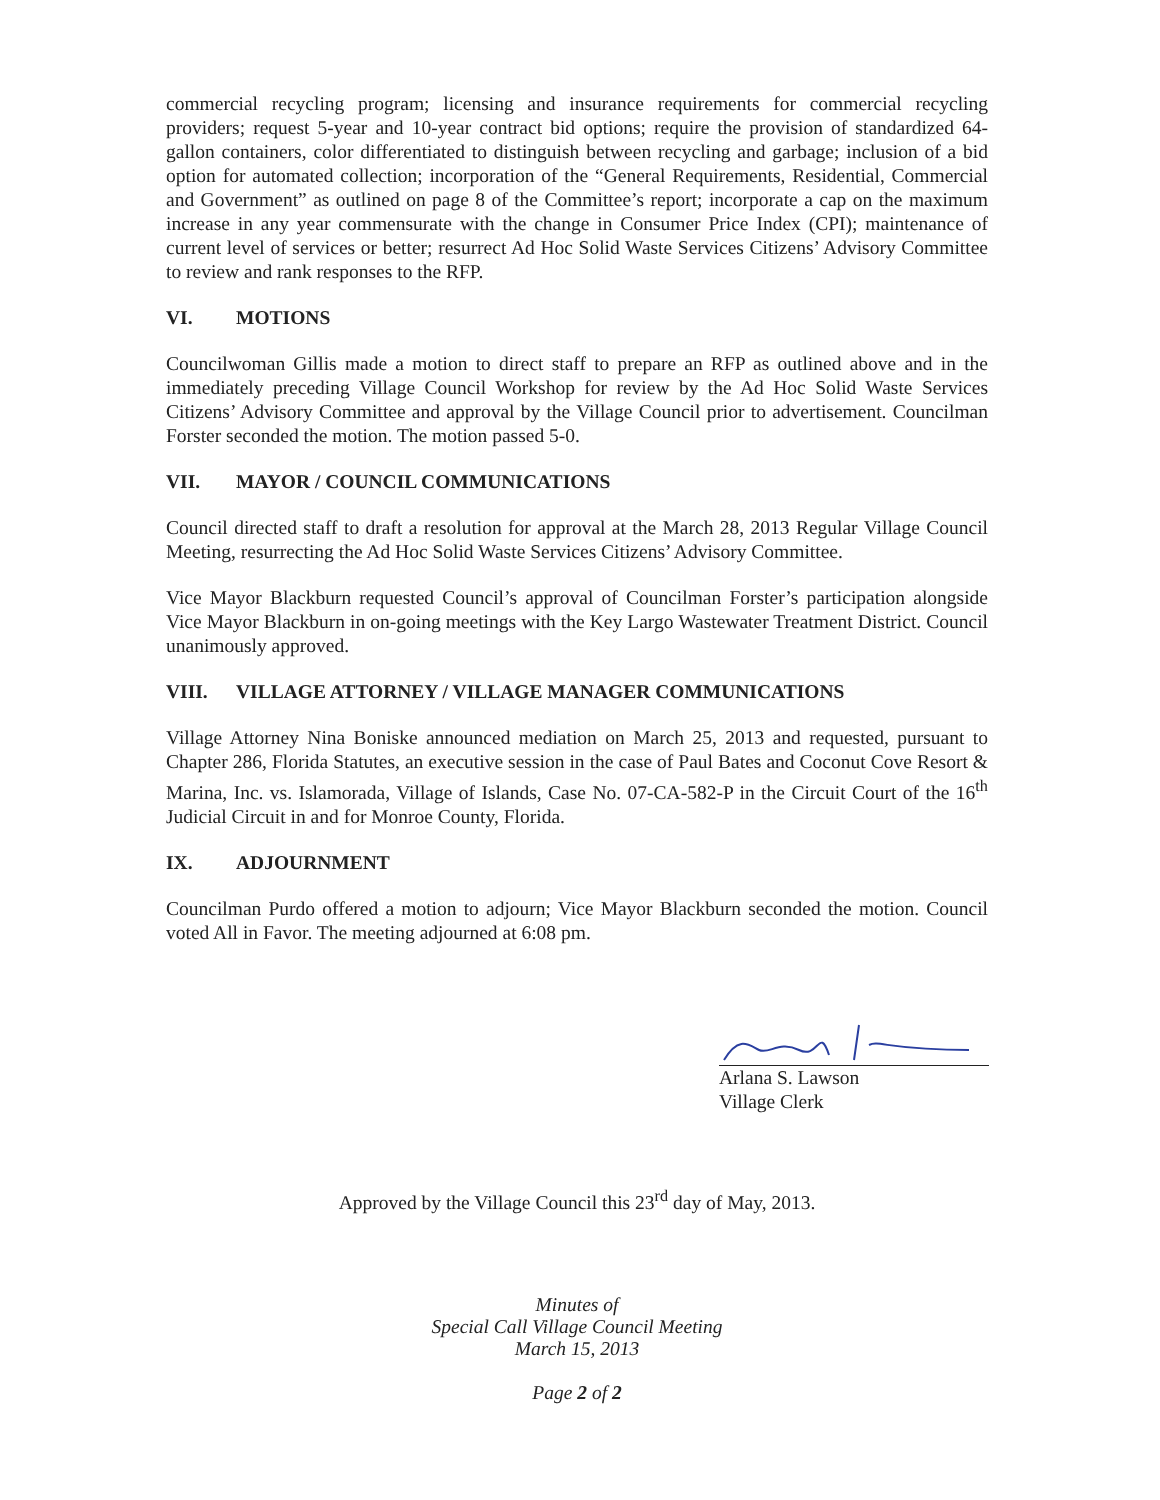commercial recycling program; licensing and insurance requirements for commercial recycling providers; request 5-year and 10-year contract bid options; require the provision of standardized 64-gallon containers, color differentiated to distinguish between recycling and garbage; inclusion of a bid option for automated collection; incorporation of the “General Requirements, Residential, Commercial and Government” as outlined on page 8 of the Committee’s report; incorporate a cap on the maximum increase in any year commensurate with the change in Consumer Price Index (CPI); maintenance of current level of services or better; resurrect Ad Hoc Solid Waste Services Citizens’ Advisory Committee to review and rank responses to the RFP.
VI. MOTIONS
Councilwoman Gillis made a motion to direct staff to prepare an RFP as outlined above and in the immediately preceding Village Council Workshop for review by the Ad Hoc Solid Waste Services Citizens’ Advisory Committee and approval by the Village Council prior to advertisement. Councilman Forster seconded the motion. The motion passed 5-0.
VII. MAYOR / COUNCIL COMMUNICATIONS
Council directed staff to draft a resolution for approval at the March 28, 2013 Regular Village Council Meeting, resurrecting the Ad Hoc Solid Waste Services Citizens’ Advisory Committee.
Vice Mayor Blackburn requested Council’s approval of Councilman Forster’s participation alongside Vice Mayor Blackburn in on-going meetings with the Key Largo Wastewater Treatment District. Council unanimously approved.
VIII. VILLAGE ATTORNEY / VILLAGE MANAGER COMMUNICATIONS
Village Attorney Nina Boniske announced mediation on March 25, 2013 and requested, pursuant to Chapter 286, Florida Statutes, an executive session in the case of Paul Bates and Coconut Cove Resort & Marina, Inc. vs. Islamorada, Village of Islands, Case No. 07-CA-582-P in the Circuit Court of the 16<sup>th</sup> Judicial Circuit in and for Monroe County, Florida.
IX. ADJOURNMENT
Councilman Purdo offered a motion to adjourn; Vice Mayor Blackburn seconded the motion. Council voted All in Favor. The meeting adjourned at 6:08 pm.
Arlana S. Lawson
Village Clerk
Approved by the Village Council this 23<sup>rd</sup> day of May, 2013.
Minutes of
Special Call Village Council Meeting
March 15, 2013
Page 2 of 2